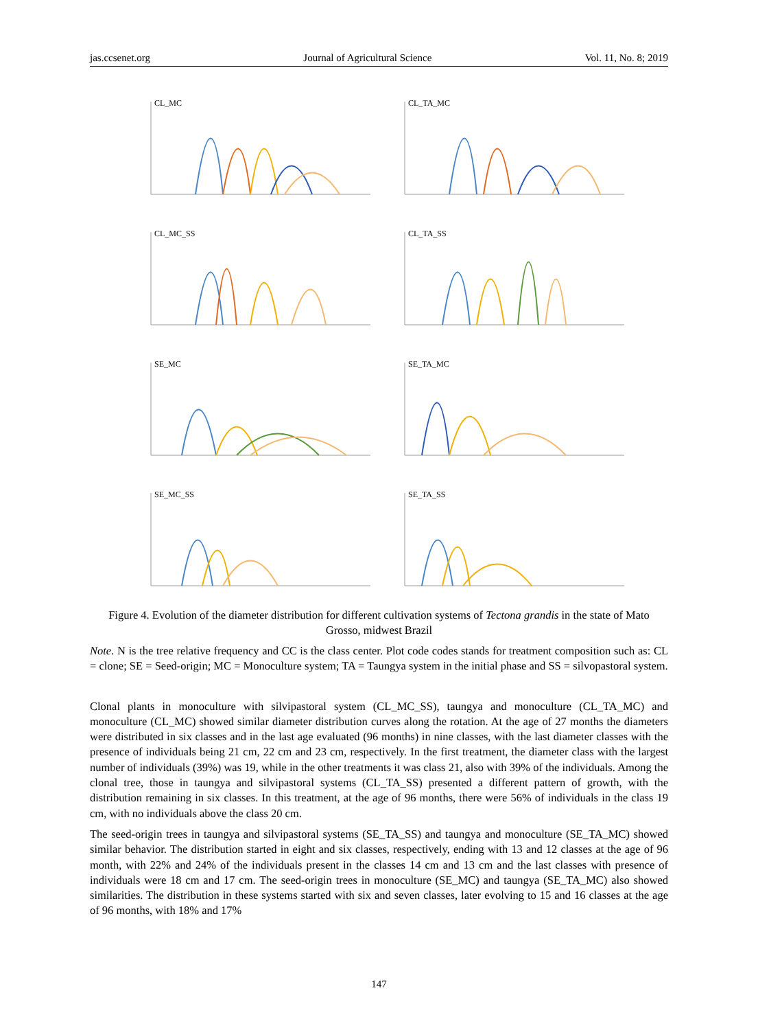jas.ccsenet.org Journal of Agricultural Science Vol. 11, No. 8; 2019
CL_MC
CL_TA_MC
CL_MC_SS
CL_TA_SS
SE_MC
SE_TA_MC
SE_MC_SS
SE_TA_SS
Figure 4. Evolution of the diameter distribution for different cultivation systems of Tectona grandis in the state of Mato Grosso, midwest Brazil
Note. N is the tree relative frequency and CC is the class center. Plot code codes stands for treatment composition such as: CL = clone; SE = Seed-origin; MC = Monoculture system; TA = Taungya system in the initial phase and SS = silvopastoral system.
Clonal plants in monoculture with silvipastoral system (CL_MC_SS), taungya and monoculture (CL_TA_MC) and monoculture (CL_MC) showed similar diameter distribution curves along the rotation. At the age of 27 months the diameters were distributed in six classes and in the last age evaluated (96 months) in nine classes, with the last diameter classes with the presence of individuals being 21 cm, 22 cm and 23 cm, respectively. In the first treatment, the diameter class with the largest number of individuals (39%) was 19, while in the other treatments it was class 21, also with 39% of the individuals. Among the clonal tree, those in taungya and silvipastoral systems (CL_TA_SS) presented a different pattern of growth, with the distribution remaining in six classes. In this treatment, at the age of 96 months, there were 56% of individuals in the class 19 cm, with no individuals above the class 20 cm.
The seed-origin trees in taungya and silvipastoral systems (SE_TA_SS) and taungya and monoculture (SE_TA_MC) showed similar behavior. The distribution started in eight and six classes, respectively, ending with 13 and 12 classes at the age of 96 month, with 22% and 24% of the individuals present in the classes 14 cm and 13 cm and the last classes with presence of individuals were 18 cm and 17 cm. The seed-origin trees in monoculture (SE_MC) and taungya (SE_TA_MC) also showed similarities. The distribution in these systems started with six and seven classes, later evolving to 15 and 16 classes at the age of 96 months, with 18% and 17%
147